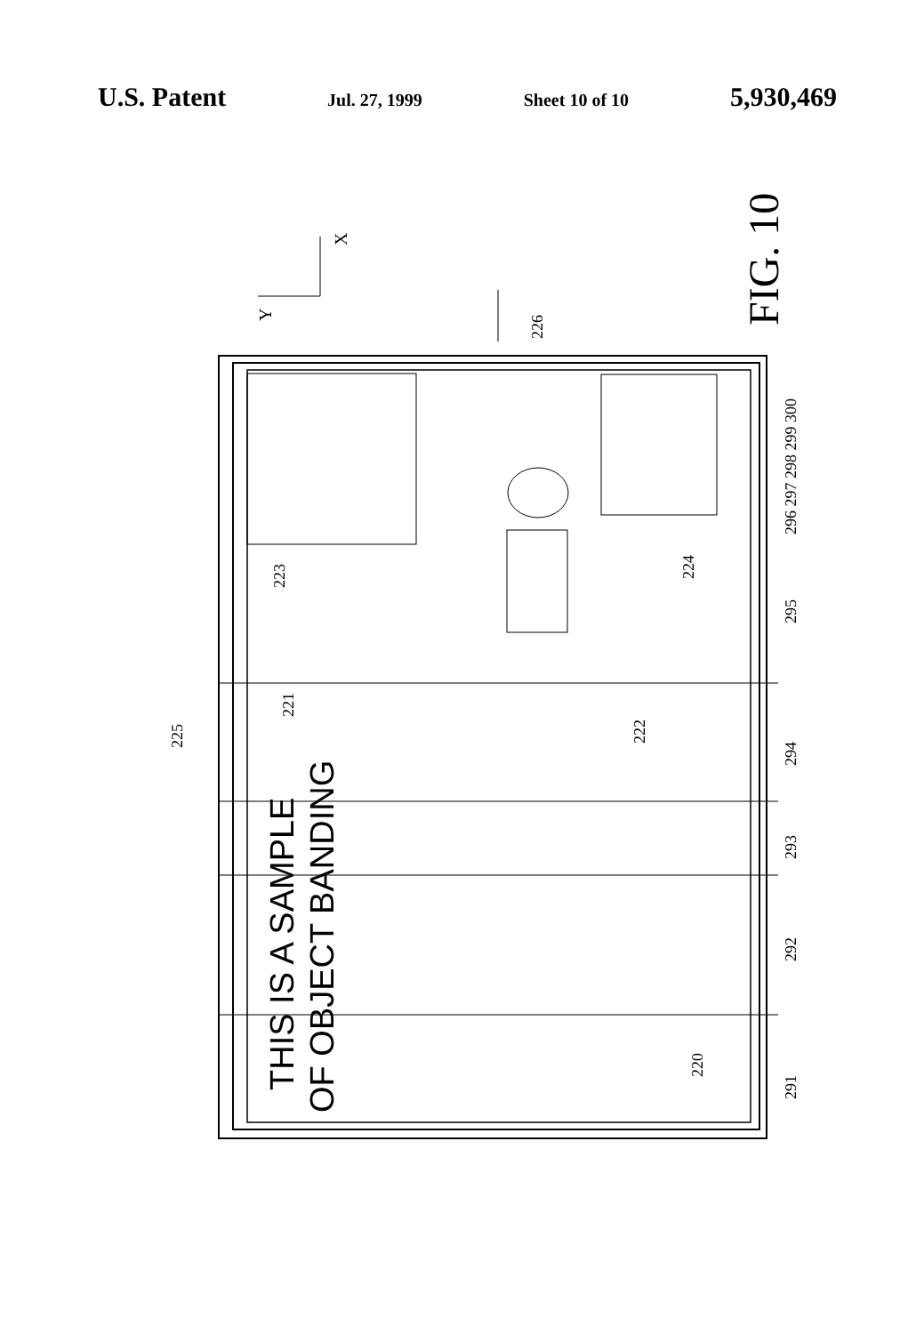U.S. Patent Jul. 27, 1999 Sheet 10 of 10 5,930,469
THIS IS A SAMPLE
OF OBJECT BANDING
FIG. 10
Y
X
226
225
221
222
223
224
220
291
292
293
294
295
296 297 298 299 300